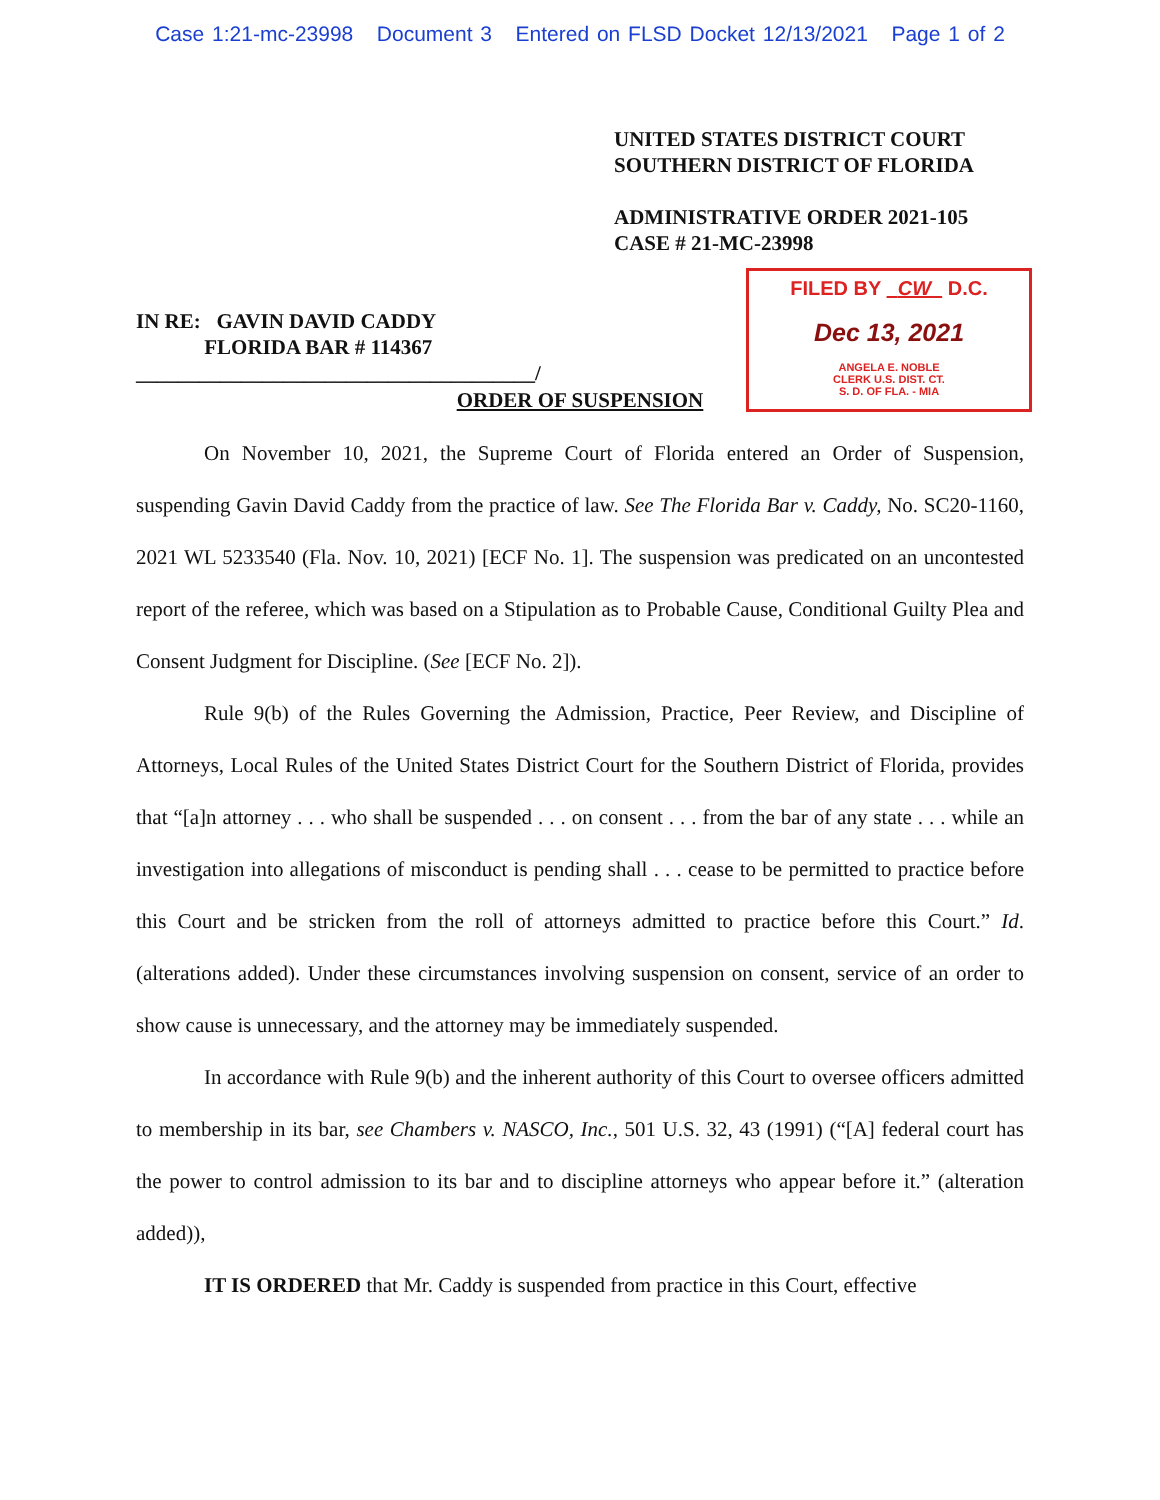Case 1:21-mc-23998 Document 3 Entered on FLSD Docket 12/13/2021 Page 1 of 2
UNITED STATES DISTRICT COURT
SOUTHERN DISTRICT OF FLORIDA
ADMINISTRATIVE ORDER 2021-105
CASE # 21-MC-23998
IN RE: GAVIN DAVID CADDY
FLORIDA BAR # 114367
______________________________________/
FILED BY CW D.C.
Dec 13, 2021
ANGELA E. NOBLE
CLERK U.S. DIST. CT.
S. D. OF FLA. - MIA
ORDER OF SUSPENSION
On November 10, 2021, the Supreme Court of Florida entered an Order of Suspension, suspending Gavin David Caddy from the practice of law. See The Florida Bar v. Caddy, No. SC20-1160, 2021 WL 5233540 (Fla. Nov. 10, 2021) [ECF No. 1]. The suspension was predicated on an uncontested report of the referee, which was based on a Stipulation as to Probable Cause, Conditional Guilty Plea and Consent Judgment for Discipline. (See [ECF No. 2]).
Rule 9(b) of the Rules Governing the Admission, Practice, Peer Review, and Discipline of Attorneys, Local Rules of the United States District Court for the Southern District of Florida, provides that “[a]n attorney . . . who shall be suspended . . . on consent . . . from the bar of any state . . . while an investigation into allegations of misconduct is pending shall . . . cease to be permitted to practice before this Court and be stricken from the roll of attorneys admitted to practice before this Court.” Id. (alterations added). Under these circumstances involving suspension on consent, service of an order to show cause is unnecessary, and the attorney may be immediately suspended.
In accordance with Rule 9(b) and the inherent authority of this Court to oversee officers admitted to membership in its bar, see Chambers v. NASCO, Inc., 501 U.S. 32, 43 (1991) (“[A] federal court has the power to control admission to its bar and to discipline attorneys who appear before it.” (alteration added)),
IT IS ORDERED that Mr. Caddy is suspended from practice in this Court, effective